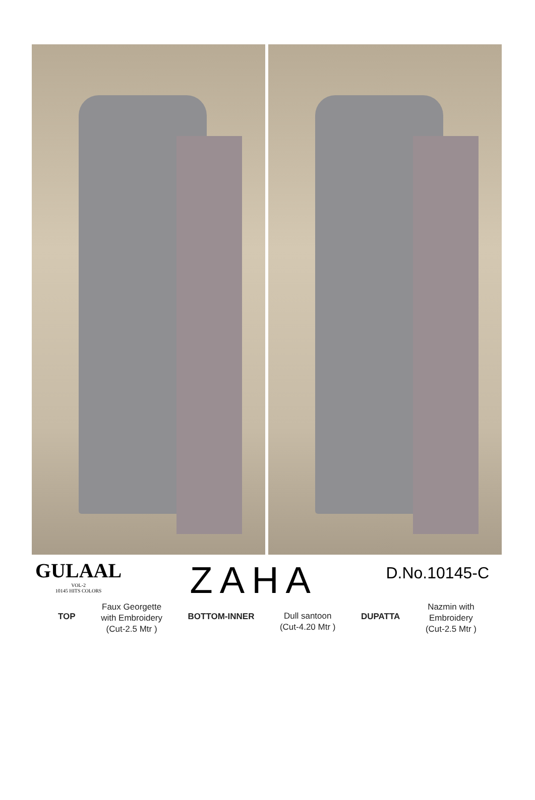GULAAL
VOL-2
10145 HITS COLORS
ZAHA
D.No.10145-C
TOP
Faux Georgette
with Embroidery
(Cut-2.5 Mtr )
BOTTOM-INNER
Dull santoon
(Cut-4.20 Mtr )
DUPATTA
Nazmin with
Embroidery
(Cut-2.5 Mtr )